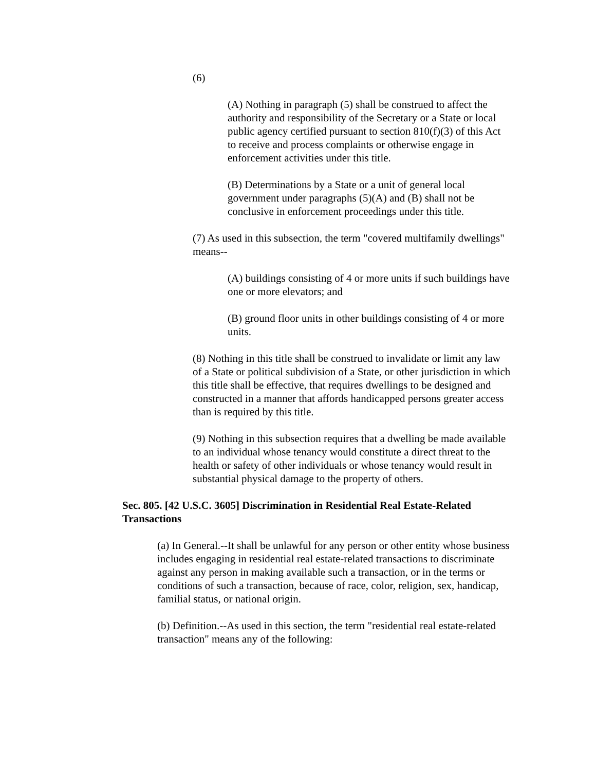(6)
(A) Nothing in paragraph (5) shall be construed to affect the authority and responsibility of the Secretary or a State or local public agency certified pursuant to section 810(f)(3) of this Act to receive and process complaints or otherwise engage in enforcement activities under this title.
(B) Determinations by a State or a unit of general local government under paragraphs (5)(A) and (B) shall not be conclusive in enforcement proceedings under this title.
(7) As used in this subsection, the term "covered multifamily dwellings" means--
(A) buildings consisting of 4 or more units if such buildings have one or more elevators; and
(B) ground floor units in other buildings consisting of 4 or more units.
(8) Nothing in this title shall be construed to invalidate or limit any law of a State or political subdivision of a State, or other jurisdiction in which this title shall be effective, that requires dwellings to be designed and constructed in a manner that affords handicapped persons greater access than is required by this title.
(9) Nothing in this subsection requires that a dwelling be made available to an individual whose tenancy would constitute a direct threat to the health or safety of other individuals or whose tenancy would result in substantial physical damage to the property of others.
Sec. 805. [42 U.S.C. 3605] Discrimination in Residential Real Estate-Related Transactions
(a) In General.--It shall be unlawful for any person or other entity whose business includes engaging in residential real estate-related transactions to discriminate against any person in making available such a transaction, or in the terms or conditions of such a transaction, because of race, color, religion, sex, handicap, familial status, or national origin.
(b) Definition.--As used in this section, the term "residential real estate-related transaction" means any of the following: